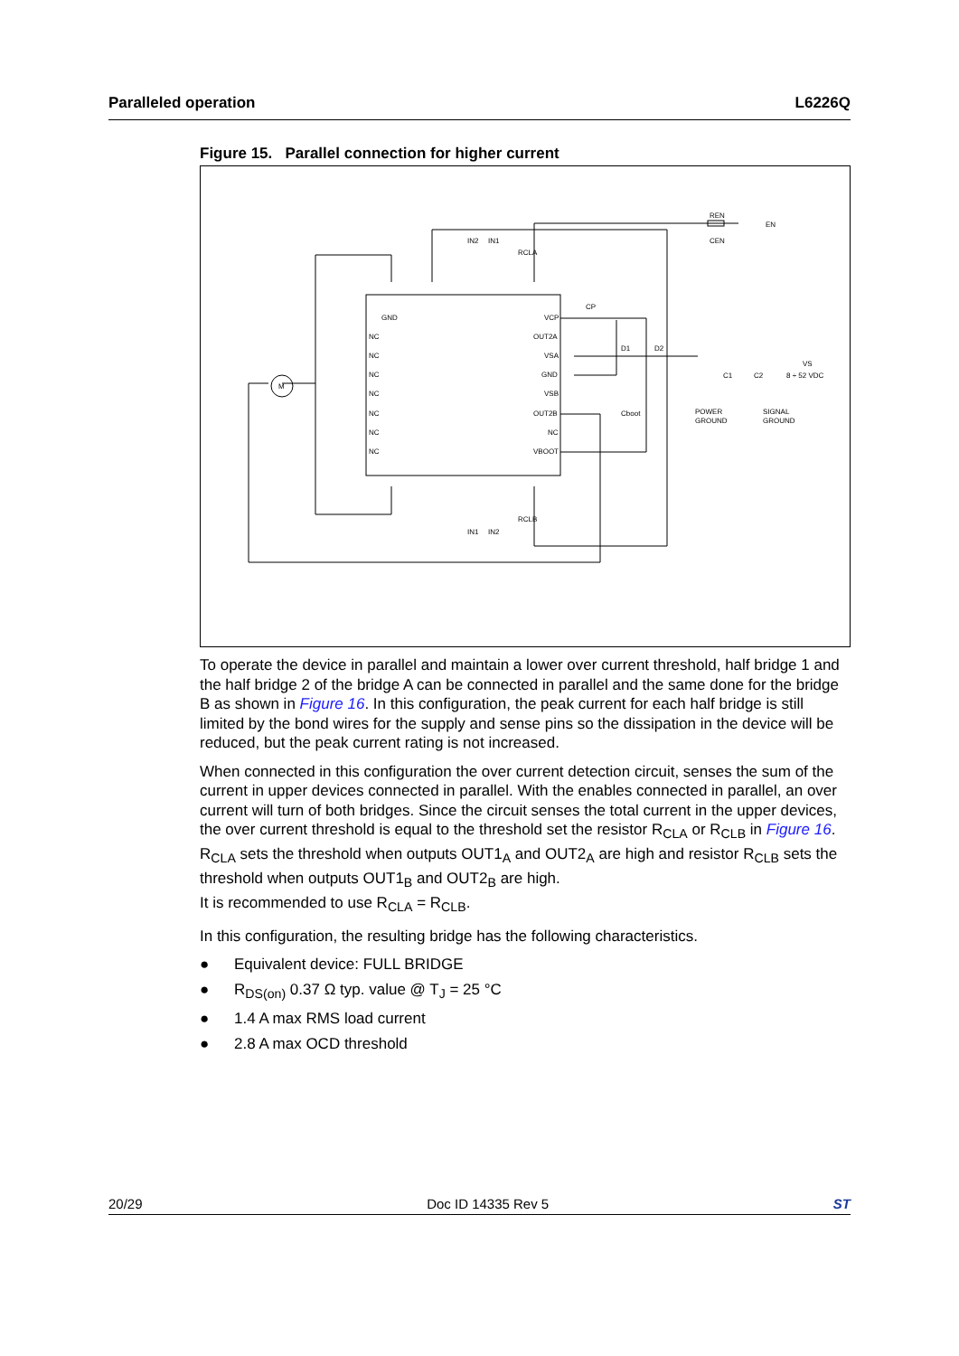Paralleled operation L6226Q
Figure 15. Parallel connection for higher current
EN
REN
CEN
IN2
IN1
RCLA
GND
VCP
OUT2A
VSA
GND
VSB
OUT2B
NC
VBOOT
NC
NC
NC
NC
NC
NC
NC
M
D1
D2
CP
Cboot
C1
C2
VS
8 ÷ 52 VDC
POWER
GROUND
SIGNAL
GROUND
IN1
IN2
RCLB
To operate the device in parallel and maintain a lower over current threshold, half bridge 1 and the half bridge 2 of the bridge A can be connected in parallel and the same done for the bridge B as shown in Figure 16. In this configuration, the peak current for each half bridge is still limited by the bond wires for the supply and sense pins so the dissipation in the device will be reduced, but the peak current rating is not increased.
When connected in this configuration the over current detection circuit, senses the sum of the current in upper devices connected in parallel. With the enables connected in parallel, an over current will turn of both bridges. Since the circuit senses the total current in the upper devices, the over current threshold is equal to the threshold set the resistor R<sub>CLA</sub> or R<sub>CLB</sub> in Figure 16. R<sub>CLA</sub> sets the threshold when outputs OUT1<sub>A</sub> and OUT2<sub>A</sub> are high and resistor R<sub>CLB</sub> sets the threshold when outputs OUT1<sub>B</sub> and OUT2<sub>B</sub> are high.
It is recommended to use R<sub>CLA</sub> = R<sub>CLB</sub>.
In this configuration, the resulting bridge has the following characteristics.
● Equivalent device: FULL BRIDGE
● R<sub>DS(on)</sub> 0.37 Ω typ. value @ T<sub>J</sub> = 25 °C
● 1.4 A max RMS load current
● 2.8 A max OCD threshold
20/29 Doc ID 14335 Rev 5 ST